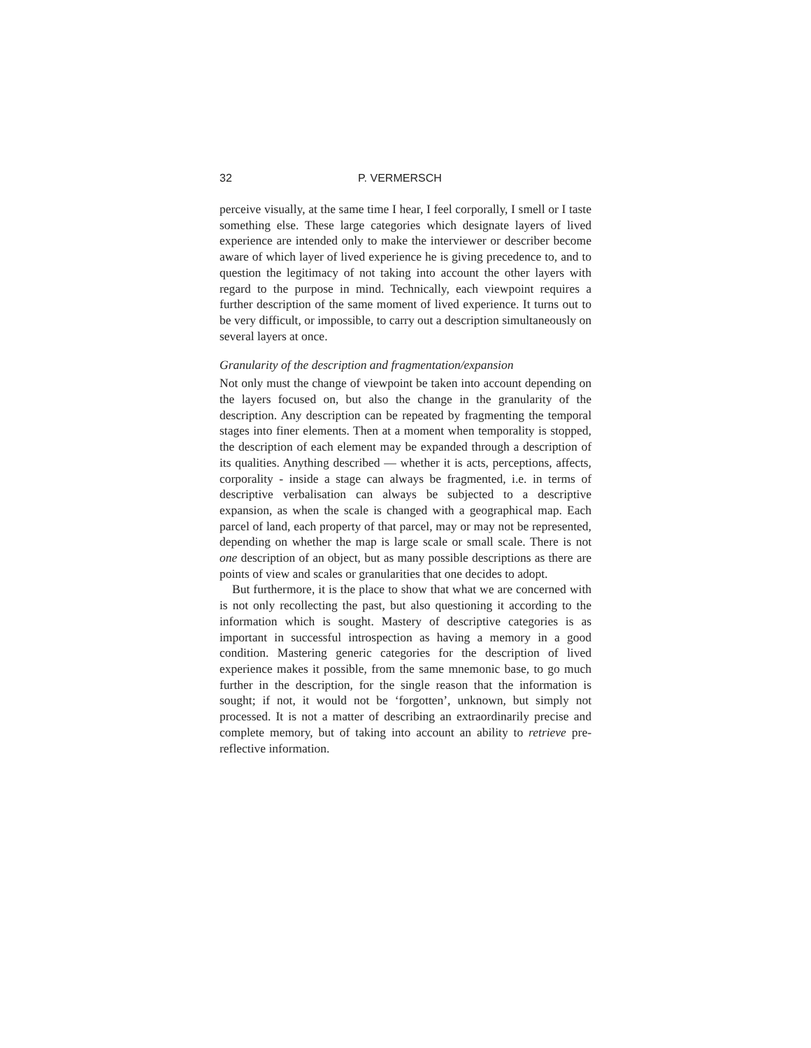32 P. VERMERSCH
perceive visually, at the same time I hear, I feel corporally, I smell or I taste something else. These large categories which designate layers of lived experience are intended only to make the interviewer or describer become aware of which layer of lived experience he is giving precedence to, and to question the legitimacy of not taking into account the other layers with regard to the purpose in mind. Technically, each viewpoint requires a further description of the same moment of lived experience. It turns out to be very difficult, or impossible, to carry out a description simultaneously on several layers at once.
Granularity of the description and fragmentation/expansion
Not only must the change of viewpoint be taken into account depending on the layers focused on, but also the change in the granularity of the description. Any description can be repeated by fragmenting the temporal stages into finer elements. Then at a moment when temporality is stopped, the description of each element may be expanded through a description of its qualities. Anything described — whether it is acts, perceptions, affects, corporality - inside a stage can always be fragmented, i.e. in terms of descriptive verbalisation can always be subjected to a descriptive expansion, as when the scale is changed with a geographical map. Each parcel of land, each property of that parcel, may or may not be represented, depending on whether the map is large scale or small scale. There is not one description of an object, but as many possible descriptions as there are points of view and scales or granularities that one decides to adopt.
But furthermore, it is the place to show that what we are concerned with is not only recollecting the past, but also questioning it according to the information which is sought. Mastery of descriptive categories is as important in successful introspection as having a memory in a good condition. Mastering generic categories for the description of lived experience makes it possible, from the same mnemonic base, to go much further in the description, for the single reason that the information is sought; if not, it would not be ‘forgotten’, unknown, but simply not processed. It is not a matter of describing an extraordinarily precise and complete memory, but of taking into account an ability to retrieve pre-reflective information.